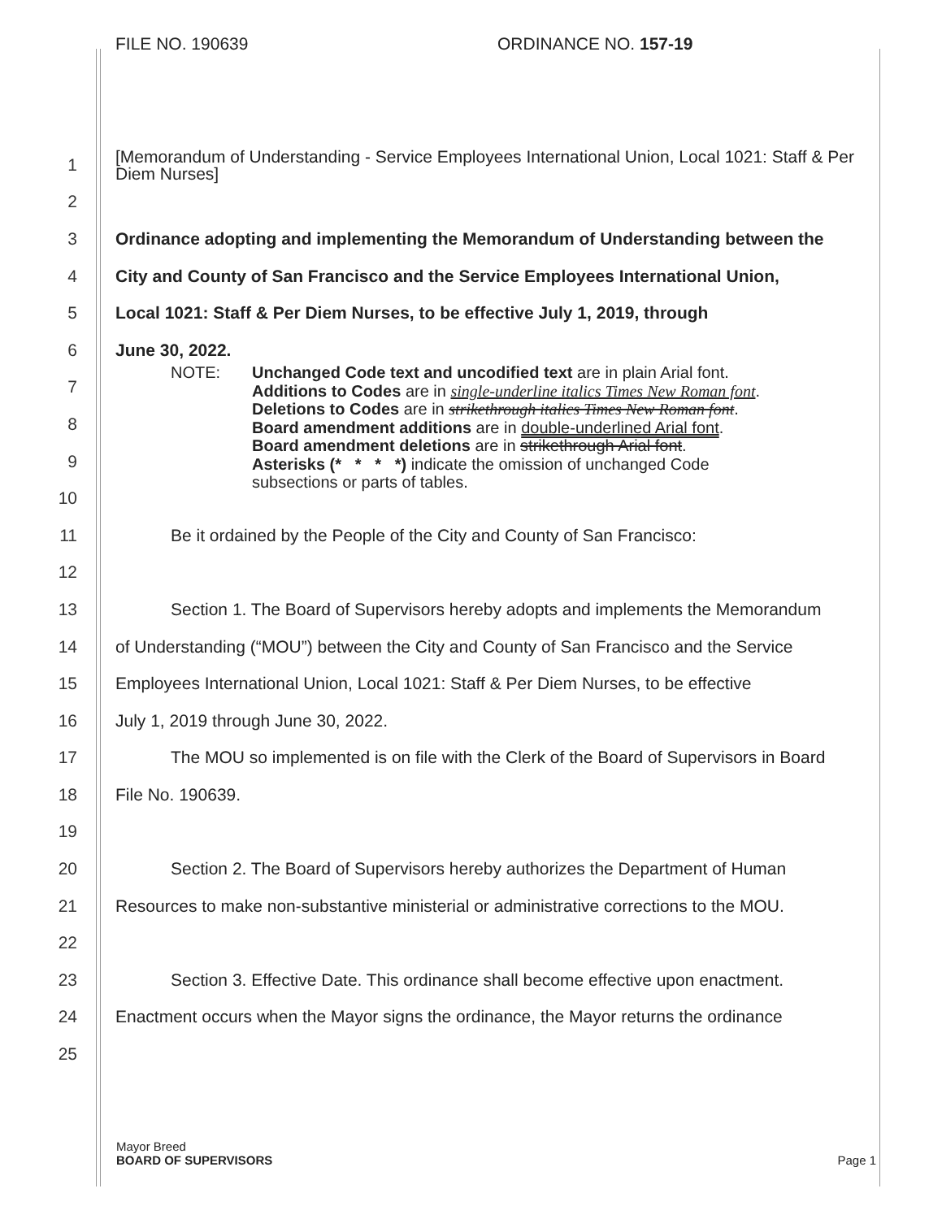FILE NO. 190639 ORDINANCE NO. 157-19
1
[Memorandum of Understanding - Service Employees International Union, Local 1021: Staff & Per Diem Nurses]
2
3
Ordinance adopting and implementing the Memorandum of Understanding between the
4
City and County of San Francisco and the Service Employees International Union,
5
Local 1021: Staff & Per Diem Nurses, to be effective July 1, 2019, through
6 June 30, 2022.
7
8
9
10
NOTE: Unchanged Code text and uncodified text are in plain Arial font.
Additions to Codes are in single-underline italics Times New Roman font.
Deletions to Codes are in strikethrough italics Times New Roman font.
Board amendment additions are in double-underlined Arial font.
Board amendment deletions are in strikethrough Arial font.
Asterisks (* * * *) indicate the omission of unchanged Code
subsections or parts of tables.
11
Be it ordained by the People of the City and County of San Francisco:
12
13
Section 1. The Board of Supervisors hereby adopts and implements the Memorandum
14
of Understanding (“MOU”) between the City and County of San Francisco and the Service
15
Employees International Union, Local 1021: Staff & Per Diem Nurses, to be effective
16
July 1, 2019 through June 30, 2022.
17
The MOU so implemented is on file with the Clerk of the Board of Supervisors in Board
18 File No. 190639.
19
20
Section 2. The Board of Supervisors hereby authorizes the Department of Human
21
Resources to make non-substantive ministerial or administrative corrections to the MOU.
22
23
Section 3. Effective Date. This ordinance shall become effective upon enactment.
24
Enactment occurs when the Mayor signs the ordinance, the Mayor returns the ordinance
25
Mayor Breed
BOARD OF SUPERVISORS Page 1